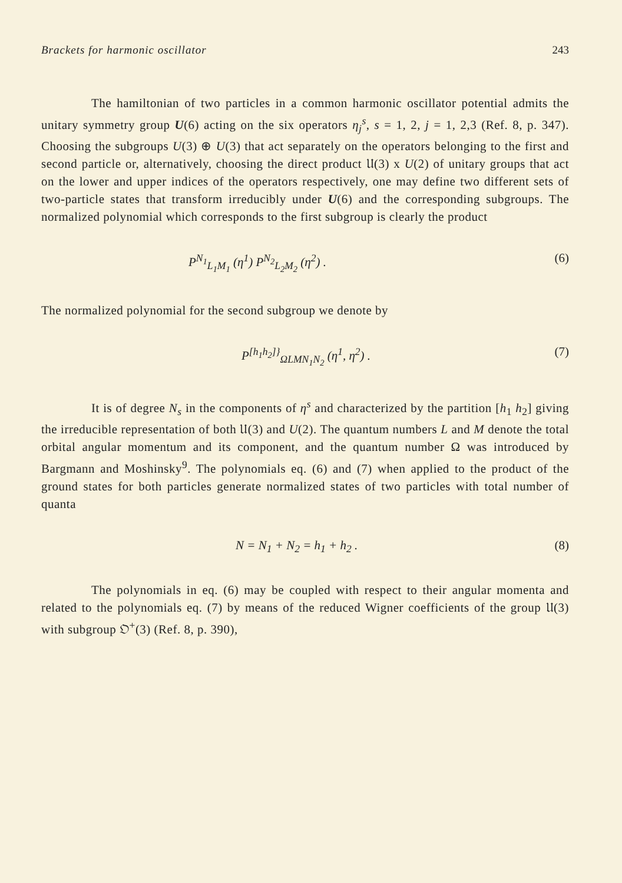Brackets for harmonic oscillator 243
The hamiltonian of two particles in a common harmonic oscillator potential admits the unitary symmetry group U(6) acting on the six operators η<sub>j</sub><sup>s</sup>, s = 1, 2, j = 1, 2,3 (Ref. 8, p. 347). Choosing the subgroups U(3) ⊕ U(3) that act separately on the operators belonging to the first and second particle or, alternatively, choosing the direct product 𝔘(3) x U(2) of unitary groups that act on the lower and upper indices of the operators respectively, one may define two different sets of two-particle states that transform irreducibly under U(6) and the corresponding subgroups. The normalized polynomial which corresponds to the first subgroup is clearly the product
P<sup>N<sub>1</sub></sup><sub>L<sub>1</sub>M<sub>1</sub></sub> (η<sup>1</sup>) P<sup>N<sub>2</sub></sup><sub>L<sub>2</sub>M<sub>2</sub></sub> (η<sup>2</sup>) . (6)
The normalized polynomial for the second subgroup we denote by
P<sup>[h<sub>1</sub>h<sub>2</sub>]}</sup><sub>ΩLMN<sub>1</sub>N<sub>2</sub></sub> (η<sup>1</sup>, η<sup>2</sup>) . (7)
It is of degree N<sub>s</sub> in the components of η<sup>s</sup> and characterized by the partition [h<sub>1</sub> h<sub>2</sub>] giving the irreducible representation of both 𝔘(3) and U(2). The quantum numbers L and M denote the total orbital angular momentum and its component, and the quantum number Ω was introduced by Bargmann and Moshinsky<sup>9</sup>. The polynomials eq. (6) and (7) when applied to the product of the ground states for both particles generate normalized states of two particles with total number of quanta
N = N<sub>1</sub> + N<sub>2</sub> = h<sub>1</sub> + h<sub>2</sub> . (8)
The polynomials in eq. (6) may be coupled with respect to their angular momenta and related to the polynomials eq. (7) by means of the reduced Wigner coefficients of the group 𝔘(3) with subgroup 𝔒<sup>+</sup>(3) (Ref. 8, p. 390),